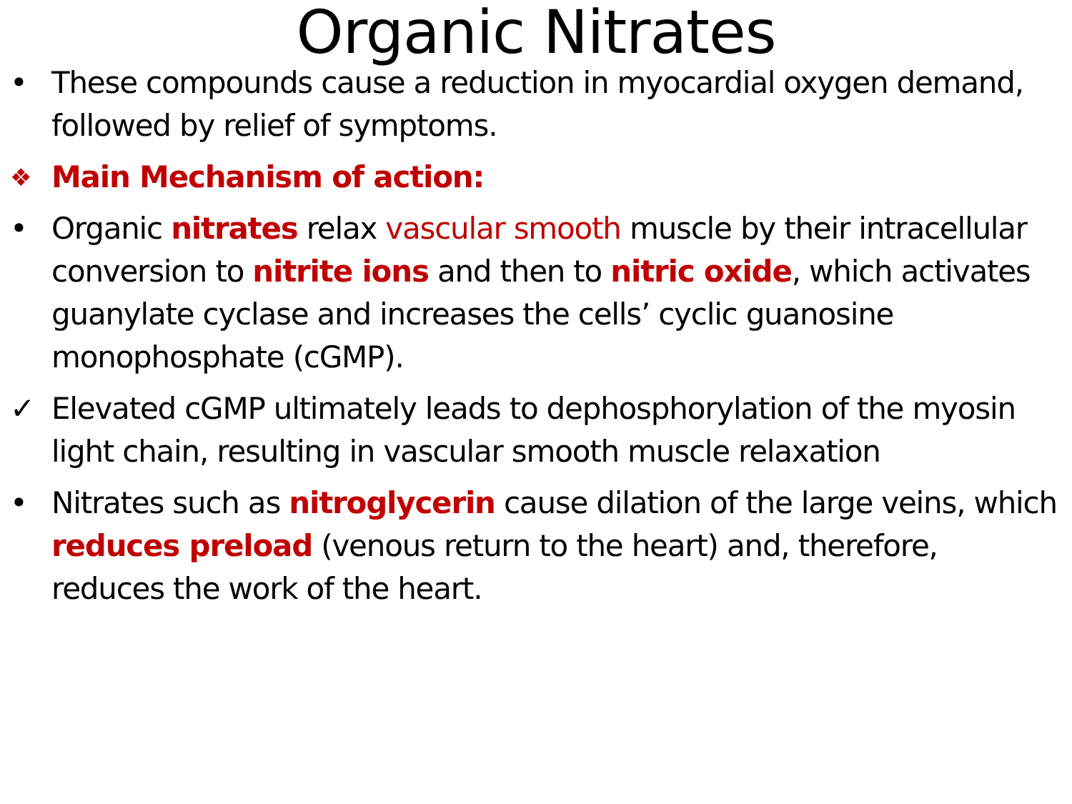Organic Nitrates
• These compounds cause a reduction in myocardial oxygen demand, followed by relief of symptoms.
❖ Main Mechanism of action:
• Organic nitrates relax vascular smooth muscle by their intracellular conversion to nitrite ions and then to nitric oxide, which activates guanylate cyclase and increases the cells’ cyclic guanosine monophosphate (cGMP).
✓ Elevated cGMP ultimately leads to dephosphorylation of the myosin light chain, resulting in vascular smooth muscle relaxation
• Nitrates such as nitroglycerin cause dilation of the large veins, which reduces preload (venous return to the heart) and, therefore, reduces the work of the heart.